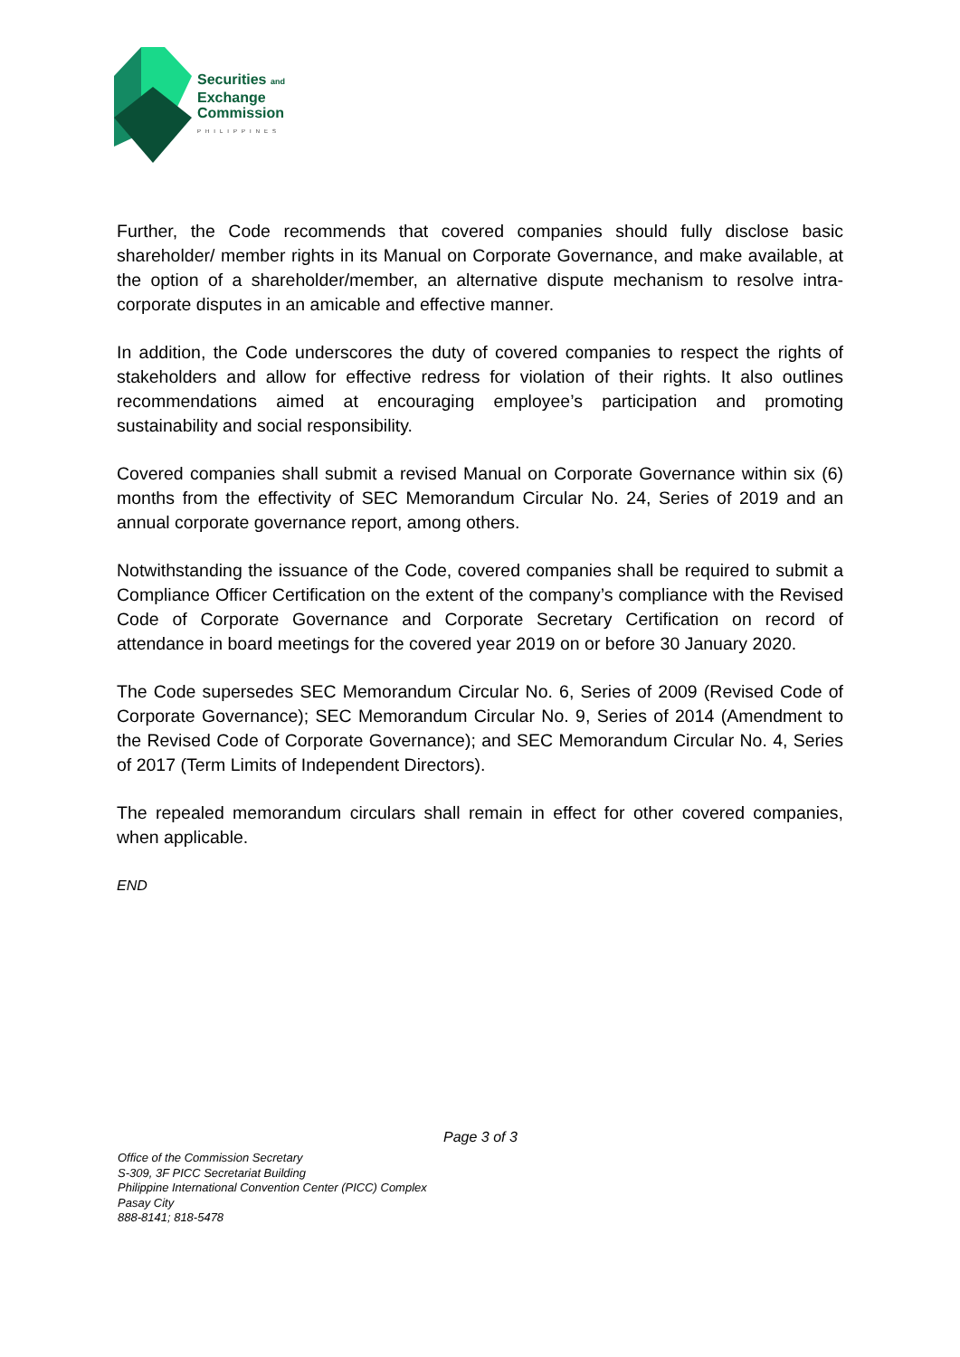Securities and
Exchange
Commission
PHILIPPINES
Further, the Code recommends that covered companies should fully disclose basic shareholder/ member rights in its Manual on Corporate Governance, and make available, at the option of a shareholder/member, an alternative dispute mechanism to resolve intra-corporate disputes in an amicable and effective manner.
In addition, the Code underscores the duty of covered companies to respect the rights of stakeholders and allow for effective redress for violation of their rights. It also outlines recommendations aimed at encouraging employee’s participation and promoting sustainability and social responsibility.
Covered companies shall submit a revised Manual on Corporate Governance within six (6) months from the effectivity of SEC Memorandum Circular No. 24, Series of 2019 and an annual corporate governance report, among others.
Notwithstanding the issuance of the Code, covered companies shall be required to submit a Compliance Officer Certification on the extent of the company’s compliance with the Revised Code of Corporate Governance and Corporate Secretary Certification on record of attendance in board meetings for the covered year 2019 on or before 30 January 2020.
The Code supersedes SEC Memorandum Circular No. 6, Series of 2009 (Revised Code of Corporate Governance); SEC Memorandum Circular No. 9, Series of 2014 (Amendment to the Revised Code of Corporate Governance); and SEC Memorandum Circular No. 4, Series of 2017 (Term Limits of Independent Directors).
The repealed memorandum circulars shall remain in effect for other covered companies, when applicable.
END
Page 3 of 3
Office of the Commission Secretary
S-309, 3F PICC Secretariat Building
Philippine International Convention Center (PICC) Complex
Pasay City
888-8141; 818-5478